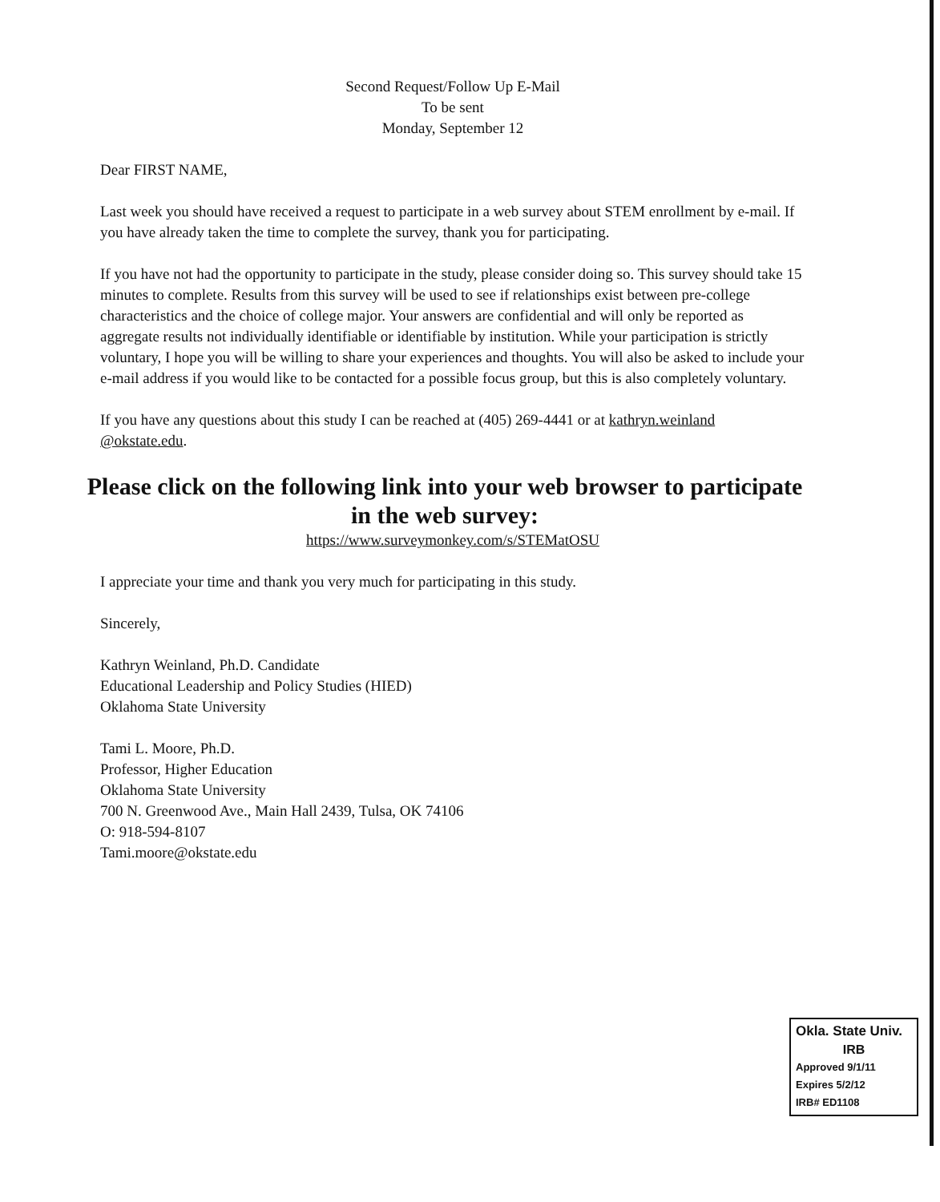Second Request/Follow Up E-Mail
To be sent
Monday, September 12
Dear FIRST NAME,
Last week you should have received a request to participate in a web survey about STEM enrollment by e-mail. If you have already taken the time to complete the survey, thank you for participating.
If you have not had the opportunity to participate in the study, please consider doing so. This survey should take 15 minutes to complete. Results from this survey will be used to see if relationships exist between pre-college characteristics and the choice of college major. Your answers are confidential and will only be reported as aggregate results not individually identifiable or identifiable by institution. While your participation is strictly voluntary, I hope you will be willing to share your experiences and thoughts. You will also be asked to include your e-mail address if you would like to be contacted for a possible focus group, but this is also completely voluntary.
If you have any questions about this study I can be reached at (405) 269-4441 or at kathryn.weinland @okstate.edu.
Please click on the following link into your web browser to participate in the web survey:
https://www.surveymonkey.com/s/STEMatOSU
I appreciate your time and thank you very much for participating in this study.
Sincerely,
Kathryn Weinland, Ph.D. Candidate
Educational Leadership and Policy Studies (HIED)
Oklahoma State University
Tami L. Moore, Ph.D.
Professor, Higher Education
Oklahoma State University
700 N. Greenwood Ave., Main Hall 2439, Tulsa, OK 74106
O: 918-594-8107
Tami.moore@okstate.edu
Okla. State Univ.
IRB
Approved 9/1/11
Expires 5/2/12
IRB# ED1108